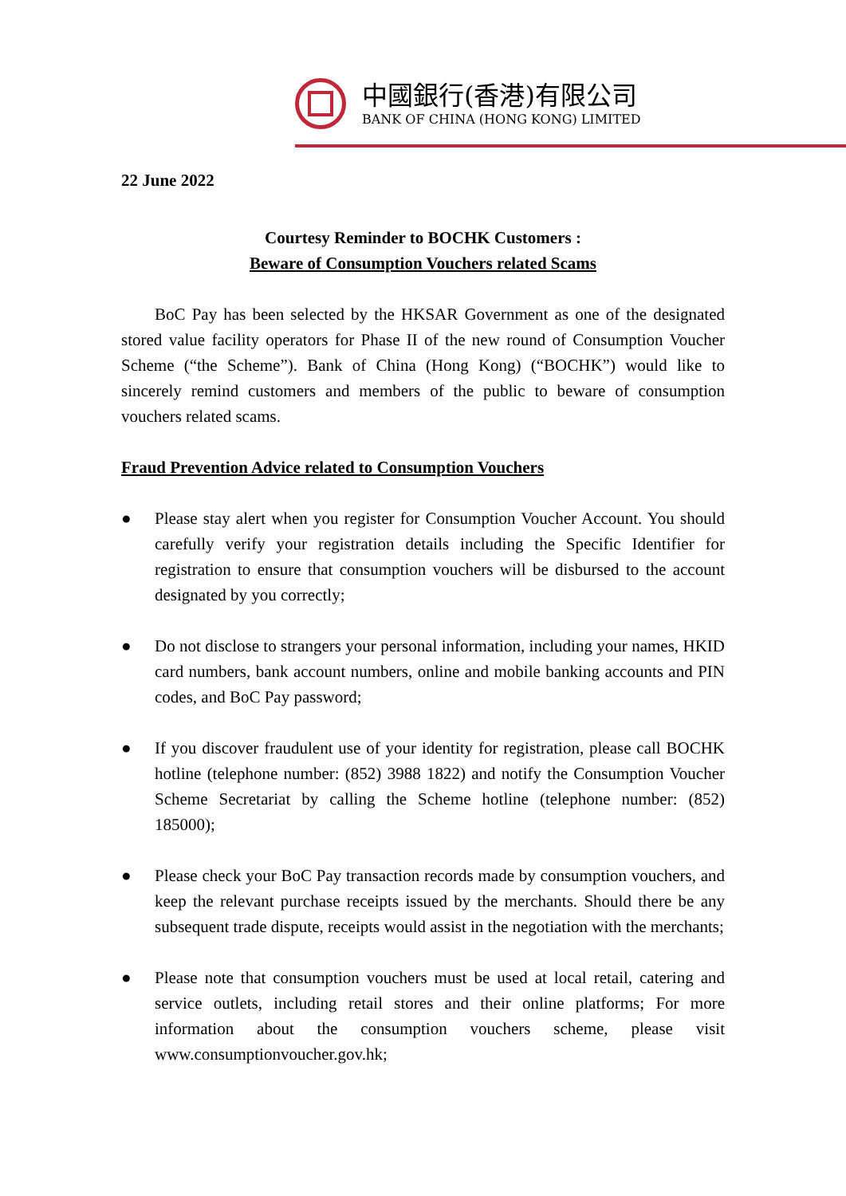中國銀行(香港)有限公司
BANK OF CHINA (HONG KONG) LIMITED
22 June 2022
Courtesy Reminder to BOCHK Customers :
Beware of Consumption Vouchers related Scams
BoC Pay has been selected by the HKSAR Government as one of the designated stored value facility operators for Phase II of the new round of Consumption Voucher Scheme (“the Scheme”). Bank of China (Hong Kong) (“BOCHK”) would like to sincerely remind customers and members of the public to beware of consumption vouchers related scams.
Fraud Prevention Advice related to Consumption Vouchers
● Please stay alert when you register for Consumption Voucher Account. You should carefully verify your registration details including the Specific Identifier for registration to ensure that consumption vouchers will be disbursed to the account designated by you correctly;
● Do not disclose to strangers your personal information, including your names, HKID card numbers, bank account numbers, online and mobile banking accounts and PIN codes, and BoC Pay password;
● If you discover fraudulent use of your identity for registration, please call BOCHK hotline (telephone number: (852) 3988 1822) and notify the Consumption Voucher Scheme Secretariat by calling the Scheme hotline (telephone number: (852) 185000);
● Please check your BoC Pay transaction records made by consumption vouchers, and keep the relevant purchase receipts issued by the merchants. Should there be any subsequent trade dispute, receipts would assist in the negotiation with the merchants;
● Please note that consumption vouchers must be used at local retail, catering and service outlets, including retail stores and their online platforms; For more information about the consumption vouchers scheme, please visit www.consumptionvoucher.gov.hk;